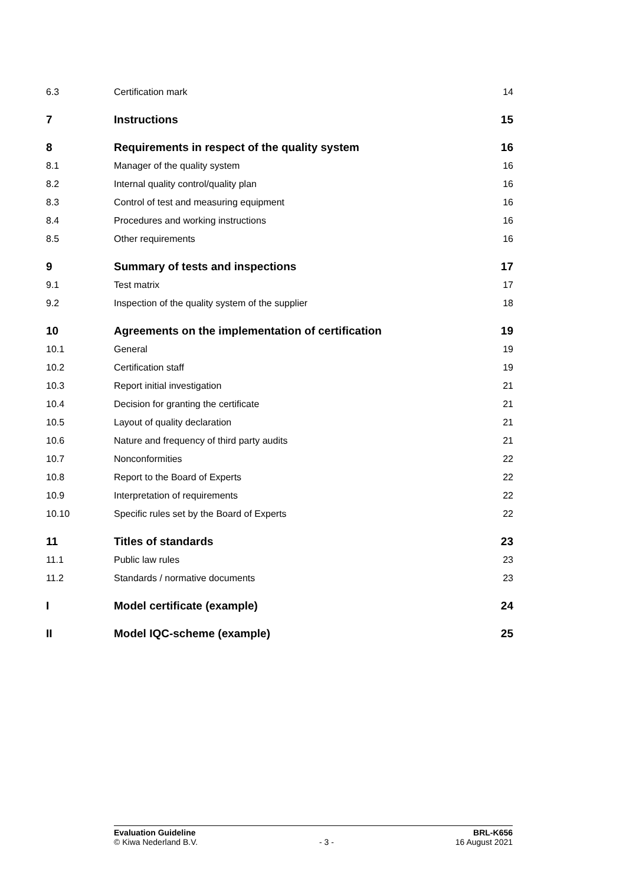6.3 Certification mark 14
7 Instructions 15
8 Requirements in respect of the quality system 16
8.1 Manager of the quality system 16
8.2 Internal quality control/quality plan 16
8.3 Control of test and measuring equipment 16
8.4 Procedures and working instructions 16
8.5 Other requirements 16
9 Summary of tests and inspections 17
9.1 Test matrix 17
9.2 Inspection of the quality system of the supplier 18
10 Agreements on the implementation of certification 19
10.1 General 19
10.2 Certification staff 19
10.3 Report initial investigation 21
10.4 Decision for granting the certificate 21
10.5 Layout of quality declaration 21
10.6 Nature and frequency of third party audits 21
10.7 Nonconformities 22
10.8 Report to the Board of Experts 22
10.9 Interpretation of requirements 22
10.10 Specific rules set by the Board of Experts 22
11 Titles of standards 23
11.1 Public law rules 23
11.2 Standards / normative documents 23
I Model certificate (example) 24
II Model IQC-scheme (example) 25
Evaluation Guideline BRL-K656
© Kiwa Nederland B.V. - 3 - 16 August 2021